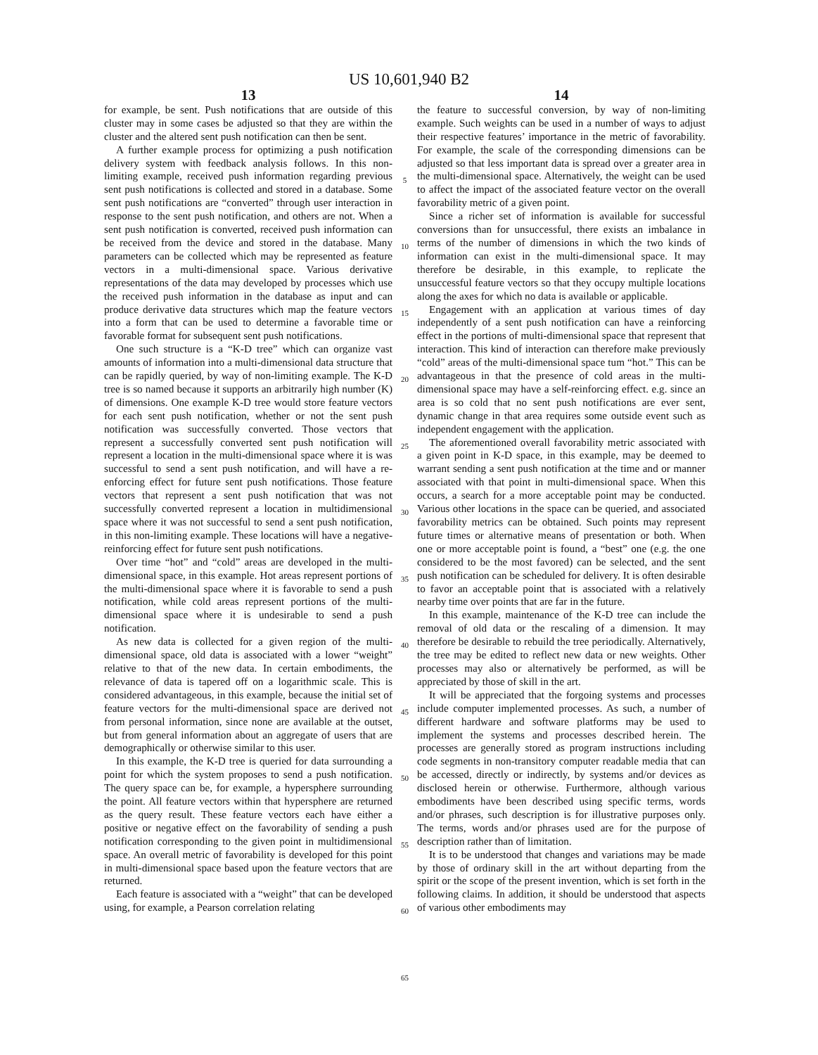US 10,601,940 B2
13
for example, be sent. Push notifications that are outside of this cluster may in some cases be adjusted so that they are within the cluster and the altered sent push notification can then be sent.
A further example process for optimizing a push notification delivery system with feedback analysis follows. In this non-limiting example, received push information regarding previous sent push notifications is collected and stored in a database. Some sent push notifications are “converted” through user interaction in response to the sent push notification, and others are not. When a sent push notification is converted, received push information can be received from the device and stored in the database. Many parameters can be collected which may be represented as feature vectors in a multi-dimensional space. Various derivative representations of the data may developed by processes which use the received push information in the database as input and can produce derivative data structures which map the feature vectors into a form that can be used to determine a favorable time or favorable format for subsequent sent push notifications.
One such structure is a “K-D tree” which can organize vast amounts of information into a multi-dimensional data structure that can be rapidly queried, by way of non-limiting example. The K-D tree is so named because it supports an arbitrarily high number (K) of dimensions. One example K-D tree would store feature vectors for each sent push notification, whether or not the sent push notification was successfully converted. Those vectors that represent a successfully converted sent push notification will represent a location in the multi-dimensional space where it is was successful to send a sent push notification, and will have a re-enforcing effect for future sent push notifications. Those feature vectors that represent a sent push notification that was not successfully converted represent a location in multidimensional space where it was not successful to send a sent push notification, in this non-limiting example. These locations will have a negative-reinforcing effect for future sent push notifications.
Over time “hot” and “cold” areas are developed in the multi-dimensional space, in this example. Hot areas represent portions of the multi-dimensional space where it is favorable to send a push notification, while cold areas represent portions of the multi-dimensional space where it is undesirable to send a push notification.
As new data is collected for a given region of the multi-dimensional space, old data is associated with a lower “weight” relative to that of the new data. In certain embodiments, the relevance of data is tapered off on a logarithmic scale. This is considered advantageous, in this example, because the initial set of feature vectors for the multi-dimensional space are derived not from personal information, since none are available at the outset, but from general information about an aggregate of users that are demographically or otherwise similar to this user.
In this example, the K-D tree is queried for data surrounding a point for which the system proposes to send a push notification. The query space can be, for example, a hypersphere surrounding the point. All feature vectors within that hypersphere are returned as the query result. These feature vectors each have either a positive or negative effect on the favorability of sending a push notification corresponding to the given point in multidimensional space. An overall metric of favorability is developed for this point in multi-dimensional space based upon the feature vectors that are returned.
Each feature is associated with a “weight” that can be developed using, for example, a Pearson correlation relating
5
10
15
20
25
30
35
40
45
50
55
60
65
14
the feature to successful conversion, by way of non-limiting example. Such weights can be used in a number of ways to adjust their respective features’ importance in the metric of favorability. For example, the scale of the corresponding dimensions can be adjusted so that less important data is spread over a greater area in the multi-dimensional space. Alternatively, the weight can be used to affect the impact of the associated feature vector on the overall favorability metric of a given point.
Since a richer set of information is available for successful conversions than for unsuccessful, there exists an imbalance in terms of the number of dimensions in which the two kinds of information can exist in the multi-dimensional space. It may therefore be desirable, in this example, to replicate the unsuccessful feature vectors so that they occupy multiple locations along the axes for which no data is available or applicable.
Engagement with an application at various times of day independently of a sent push notification can have a reinforcing effect in the portions of multi-dimensional space that represent that interaction. This kind of interaction can therefore make previously “cold” areas of the multi-dimensional space tum “hot.” This can be advantageous in that the presence of cold areas in the multi-dimensional space may have a self-reinforcing effect. e.g. since an area is so cold that no sent push notifications are ever sent, dynamic change in that area requires some outside event such as independent engagement with the application.
The aforementioned overall favorability metric associated with a given point in K-D space, in this example, may be deemed to warrant sending a sent push notification at the time and or manner associated with that point in multi-dimensional space. When this occurs, a search for a more acceptable point may be conducted. Various other locations in the space can be queried, and associated favorability metrics can be obtained. Such points may represent future times or alternative means of presentation or both. When one or more acceptable point is found, a “best” one (e.g. the one considered to be the most favored) can be selected, and the sent push notification can be scheduled for delivery. It is often desirable to favor an acceptable point that is associated with a relatively nearby time over points that are far in the future.
In this example, maintenance of the K-D tree can include the removal of old data or the rescaling of a dimension. It may therefore be desirable to rebuild the tree periodically. Alternatively, the tree may be edited to reflect new data or new weights. Other processes may also or alternatively be performed, as will be appreciated by those of skill in the art.
It will be appreciated that the forgoing systems and processes include computer implemented processes. As such, a number of different hardware and software platforms may be used to implement the systems and processes described herein. The processes are generally stored as program instructions including code segments in non-transitory computer readable media that can be accessed, directly or indirectly, by systems and/or devices as disclosed herein or otherwise. Furthermore, although various embodiments have been described using specific terms, words and/or phrases, such description is for illustrative purposes only. The terms, words and/or phrases used are for the purpose of description rather than of limitation.
It is to be understood that changes and variations may be made by those of ordinary skill in the art without departing from the spirit or the scope of the present invention, which is set forth in the following claims. In addition, it should be understood that aspects of various other embodiments may